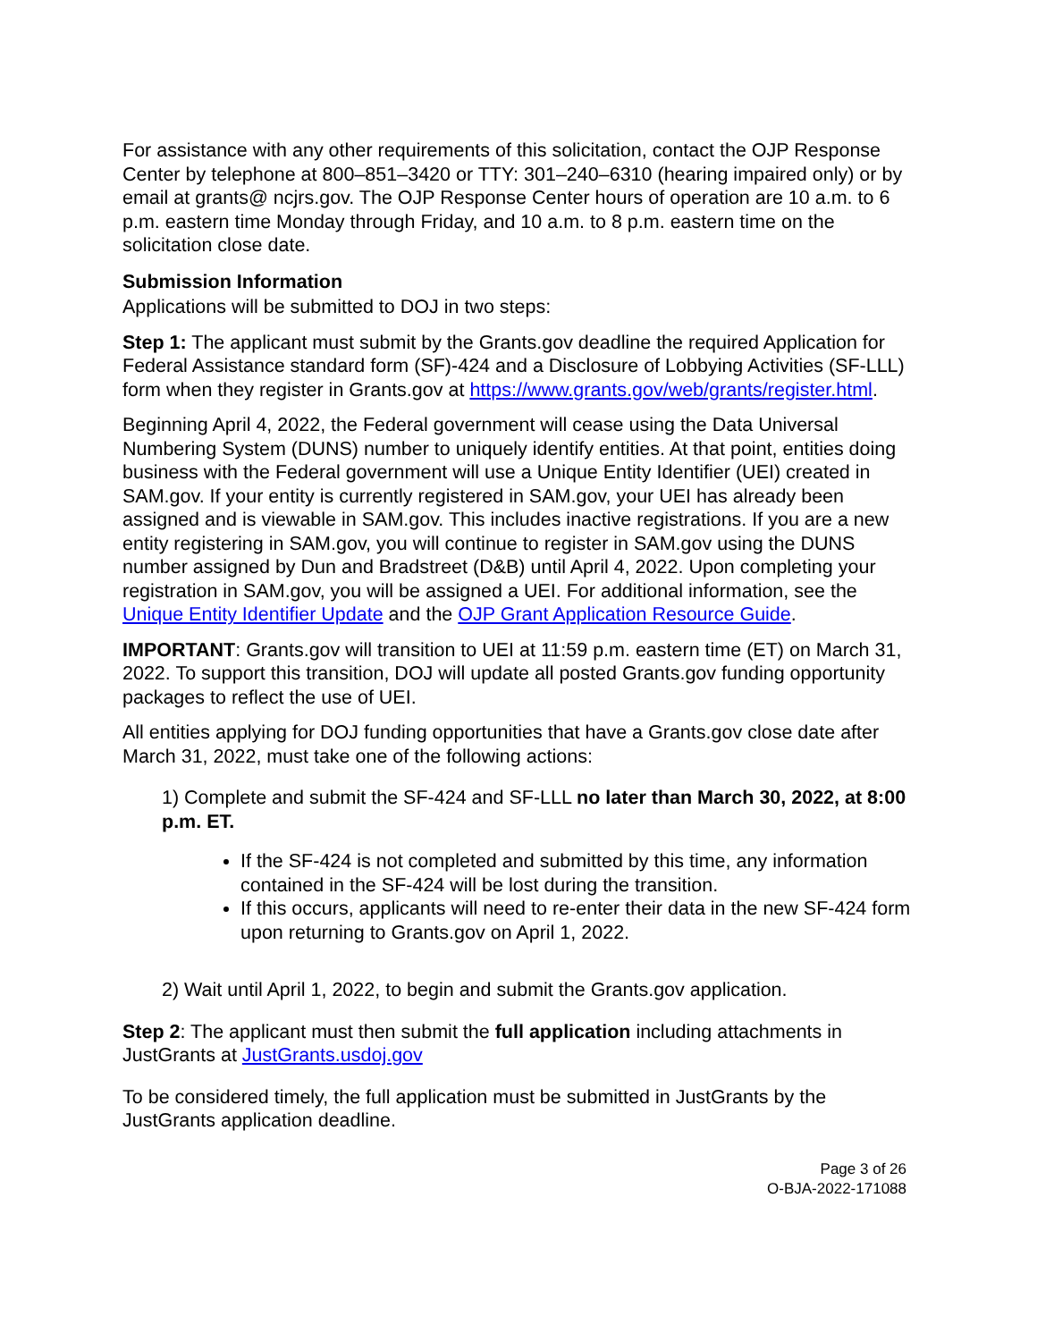For assistance with any other requirements of this solicitation, contact the OJP Response Center by telephone at 800–851–3420 or TTY: 301–240–6310 (hearing impaired only) or by email at grants@ ncjrs.gov. The OJP Response Center hours of operation are 10 a.m. to 6 p.m. eastern time Monday through Friday, and 10 a.m. to 8 p.m. eastern time on the solicitation close date.
Submission Information
Applications will be submitted to DOJ in two steps:
Step 1: The applicant must submit by the Grants.gov deadline the required Application for Federal Assistance standard form (SF)-424 and a Disclosure of Lobbying Activities (SF-LLL) form when they register in Grants.gov at https://www.grants.gov/web/grants/register.html.
Beginning April 4, 2022, the Federal government will cease using the Data Universal Numbering System (DUNS) number to uniquely identify entities. At that point, entities doing business with the Federal government will use a Unique Entity Identifier (UEI) created in SAM.gov. If your entity is currently registered in SAM.gov, your UEI has already been assigned and is viewable in SAM.gov. This includes inactive registrations. If you are a new entity registering in SAM.gov, you will continue to register in SAM.gov using the DUNS number assigned by Dun and Bradstreet (D&B) until April 4, 2022. Upon completing your registration in SAM.gov, you will be assigned a UEI. For additional information, see the Unique Entity Identifier Update and the OJP Grant Application Resource Guide.
IMPORTANT: Grants.gov will transition to UEI at 11:59 p.m. eastern time (ET) on March 31, 2022. To support this transition, DOJ will update all posted Grants.gov funding opportunity packages to reflect the use of UEI.
All entities applying for DOJ funding opportunities that have a Grants.gov close date after March 31, 2022, must take one of the following actions:
1) Complete and submit the SF-424 and SF-LLL no later than March 30, 2022, at 8:00 p.m. ET.
If the SF-424 is not completed and submitted by this time, any information contained in the SF-424 will be lost during the transition.
If this occurs, applicants will need to re-enter their data in the new SF-424 form upon returning to Grants.gov on April 1, 2022.
2) Wait until April 1, 2022, to begin and submit the Grants.gov application.
Step 2: The applicant must then submit the full application including attachments in JustGrants at JustGrants.usdoj.gov
To be considered timely, the full application must be submitted in JustGrants by the JustGrants application deadline.
Page 3 of 26
O-BJA-2022-171088